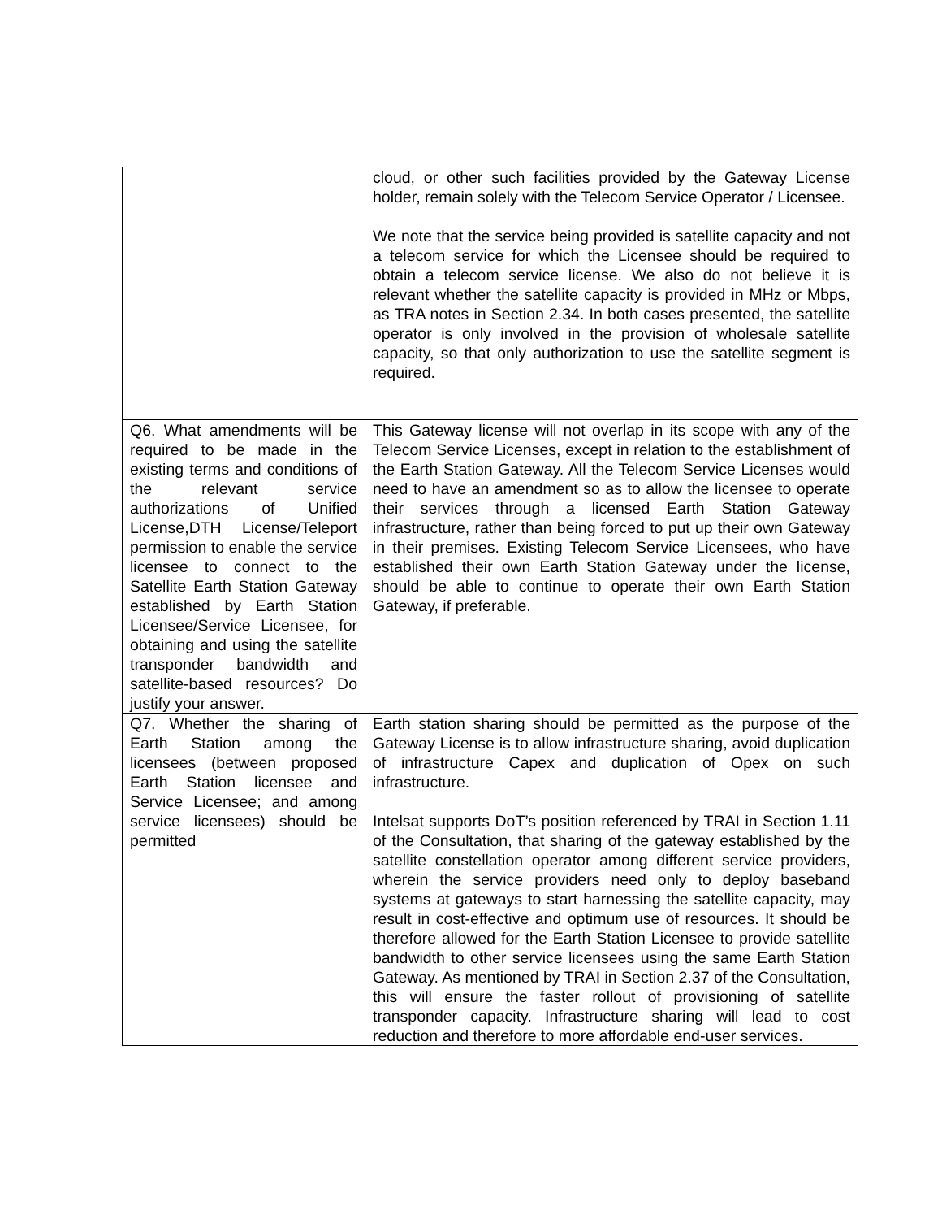| | cloud, or other such facilities provided by the Gateway License holder, remain solely with the Telecom Service Operator / Licensee. We note that the service being provided is satellite capacity and not a telecom service for which the Licensee should be required to obtain a telecom service license. We also do not believe it is relevant whether the satellite capacity is provided in MHz or Mbps, as TRA notes in Section 2.34. In both cases presented, the satellite operator is only involved in the provision of wholesale satellite capacity, so that only authorization to use the satellite segment is required. |
| Q6. What amendments will be required to be made in the existing terms and conditions of the relevant service authorizations of Unified License,DTH License/Teleport permission to enable the service licensee to connect to the Satellite Earth Station Gateway established by Earth Station Licensee/Service Licensee, for obtaining and using the satellite transponder bandwidth and satellite-based resources? Do justify your answer. | This Gateway license will not overlap in its scope with any of the Telecom Service Licenses, except in relation to the establishment of the Earth Station Gateway. All the Telecom Service Licenses would need to have an amendment so as to allow the licensee to operate their services through a licensed Earth Station Gateway infrastructure, rather than being forced to put up their own Gateway in their premises. Existing Telecom Service Licensees, who have established their own Earth Station Gateway under the license, should be able to continue to operate their own Earth Station Gateway, if preferable. |
| Q7. Whether the sharing of Earth Station among the licensees (between proposed Earth Station licensee and Service Licensee; and among service licensees) should be permitted | Earth station sharing should be permitted as the purpose of the Gateway License is to allow infrastructure sharing, avoid duplication of infrastructure Capex and duplication of Opex on such infrastructure. Intelsat supports DoT’s position referenced by TRAI in Section 1.11 of the Consultation, that sharing of the gateway established by the satellite constellation operator among different service providers, wherein the service providers need only to deploy baseband systems at gateways to start harnessing the satellite capacity, may result in cost-effective and optimum use of resources. It should be therefore allowed for the Earth Station Licensee to provide satellite bandwidth to other service licensees using the same Earth Station Gateway. As mentioned by TRAI in Section 2.37 of the Consultation, this will ensure the faster rollout of provisioning of satellite transponder capacity. Infrastructure sharing will lead to cost reduction and therefore to more affordable end-user services. |